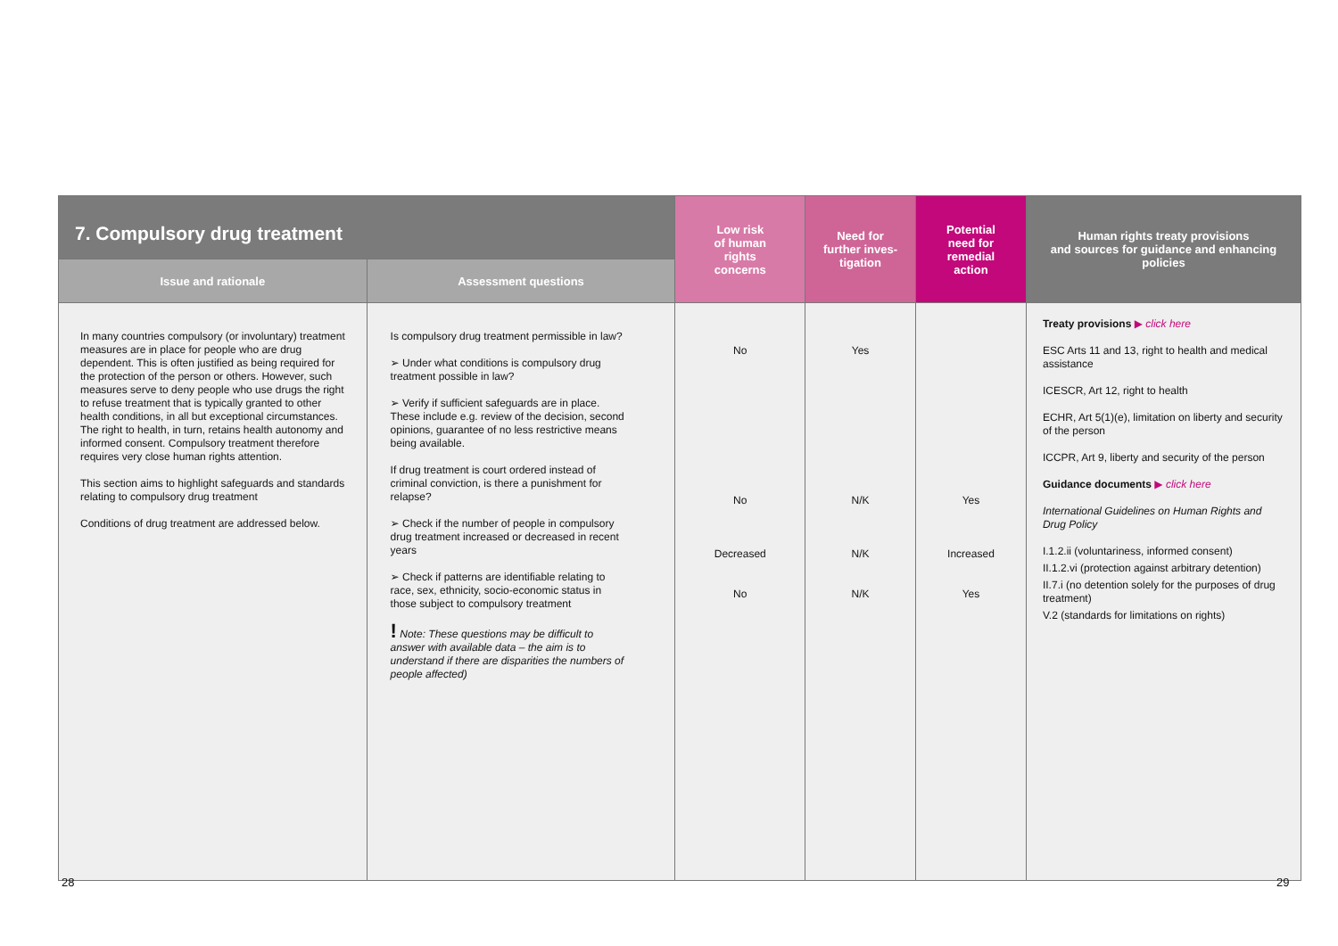| 7. Compulsory drug treatment | | Low risk of human rights concerns | Need for further inves- tigation | Potential need for remedial action | Human rights treaty provisions and sources for guidance and enhancing policies |
| --- | --- | --- | --- | --- | --- |
| Issue and rationale | Assessment questions | | | | |
| In many countries compulsory (or involuntary) treatment measures are in place for people who are drug dependent. This is often justified as being required for the protection of the person or others. However, such measures serve to deny people who use drugs the right to refuse treatment that is typically granted to other health conditions, in all but exceptional circumstances. The right to health, in turn, retains health autonomy and informed consent. Compulsory treatment therefore requires very close human rights attention. This section aims to highlight safeguards and standards relating to compulsory drug treatment Conditions of drug treatment are addressed below. | Is compulsory drug treatment permissible in law? ➢ Under what conditions is compulsory drug treatment possible in law? ➢ Verify if sufficient safeguards are in place. These include e.g. review of the decision, second opinions, guarantee of no less restrictive means being available. If drug treatment is court ordered instead of criminal conviction, is there a punishment for relapse? ➢ Check if the number of people in compulsory drug treatment increased or decreased in recent years ➢ Check if patterns are identifiable relating to race, sex, ethnicity, socio-economic status in those subject to compulsory treatment ! Note: These questions may be difficult to answer with available data – the aim is to understand if there are disparities the numbers of people affected) | No No Decreased No | Yes N/K N/K N/K | Yes Increased Yes | Treaty provisions ▶ click here ESC Arts 11 and 13, right to health and medical assistance ICESCR, Art 12, right to health ECHR, Art 5(1)(e), limitation on liberty and security of the person ICCPR, Art 9, liberty and security of the person Guidance documents ▶ click here International Guidelines on Human Rights and Drug Policy I.1.2.ii (voluntariness, informed consent) II.1.2.vi (protection against arbitrary detention) II.7.i (no detention solely for the purposes of drug treatment) V.2 (standards for limitations on rights) |
28 29